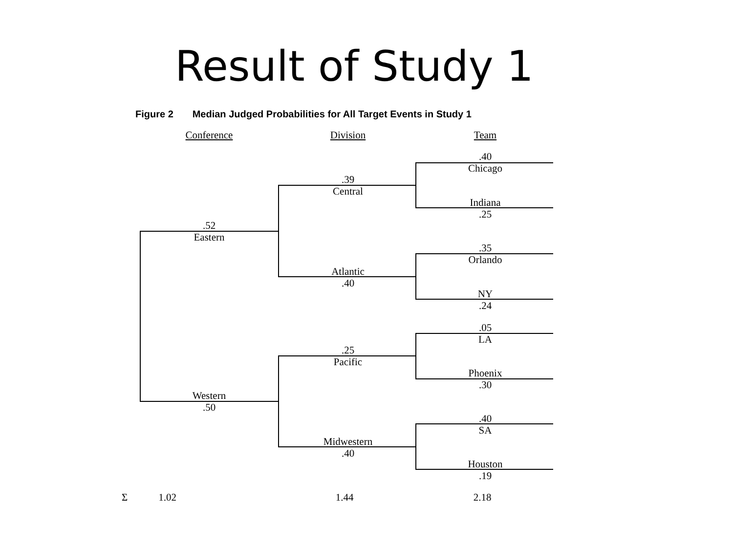Result of Study 1
Figure 2 Median Judged Probabilities for All Target Events in Study 1
Conference Division Team
.40
Chicago
.39
Central
Indiana
.25
.52
Eastern
.35
Orlando
Atlantic
.40
NY
.24
.05
LA
.25
Pacific
Phoenix
.30
Western
.50
.40
SA
Midwestern
.40
Houston
.19
Σ 1.02
1.44 2.18